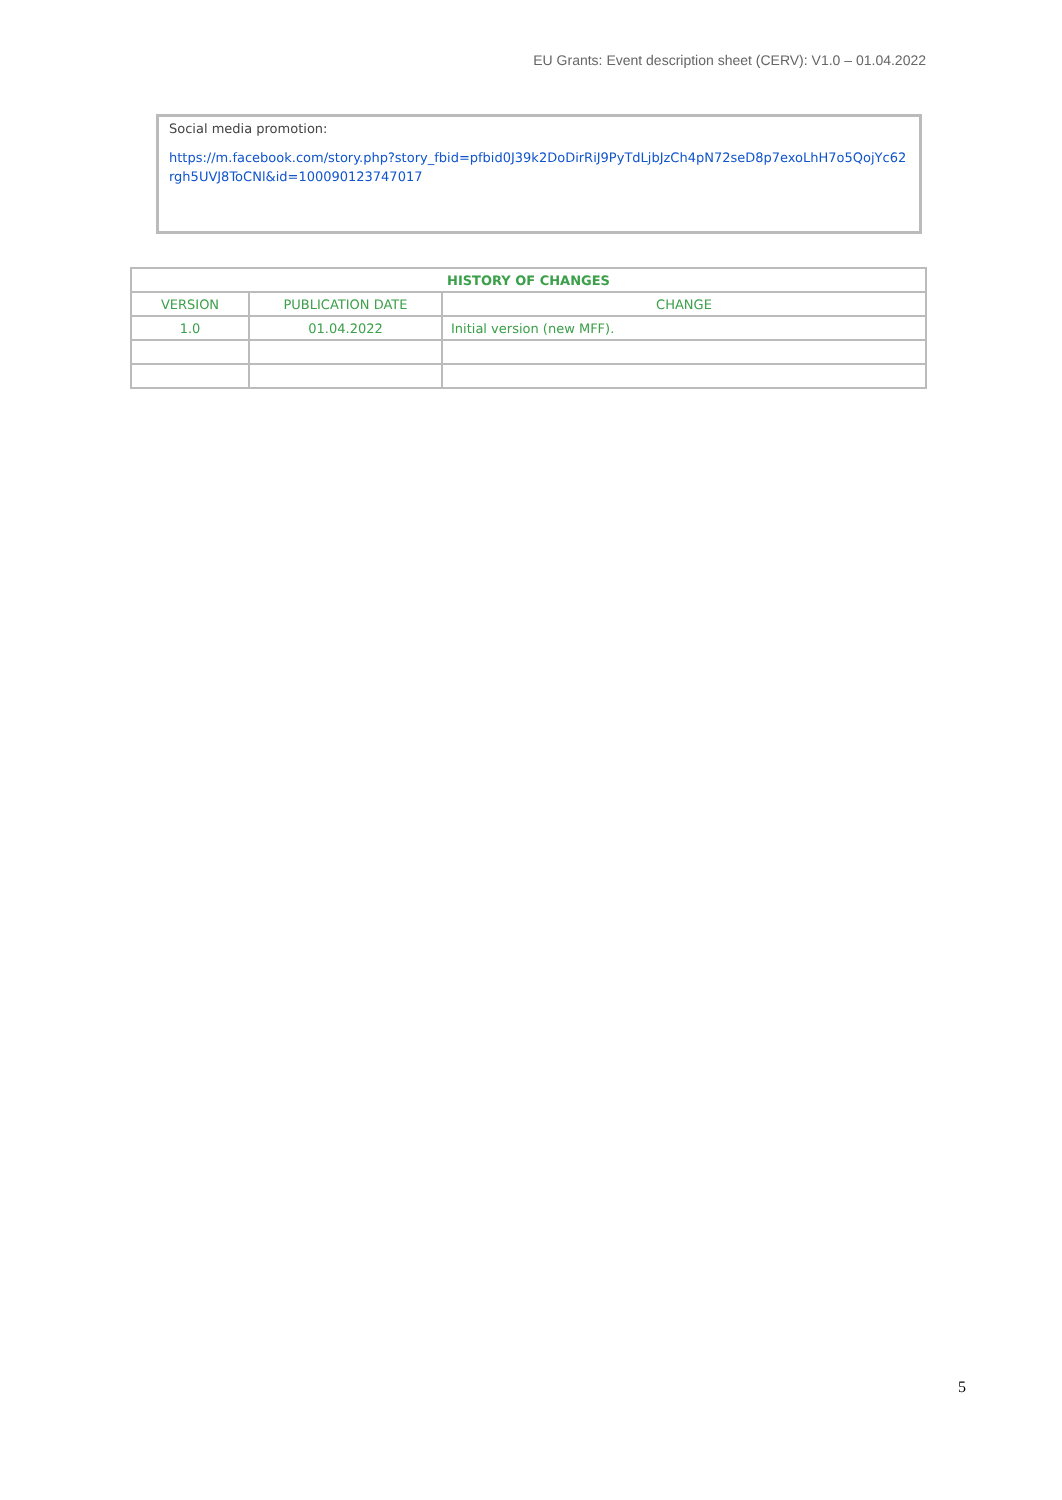EU Grants: Event description sheet (CERV): V1.0 – 01.04.2022
Social media promotion:
https://m.facebook.com/story.php?story_fbid=pfbid0J39k2DoDirRiJ9PyTdLjbJzCh4pN72seD8p7exoLhH7o5QojYc62rgh5UVJ8ToCNl&id=100090123747017
| HISTORY OF CHANGES | | |
| --- | --- | --- |
| VERSION | PUBLICATION DATE | CHANGE |
| 1.0 | 01.04.2022 | Initial version (new MFF). |
5